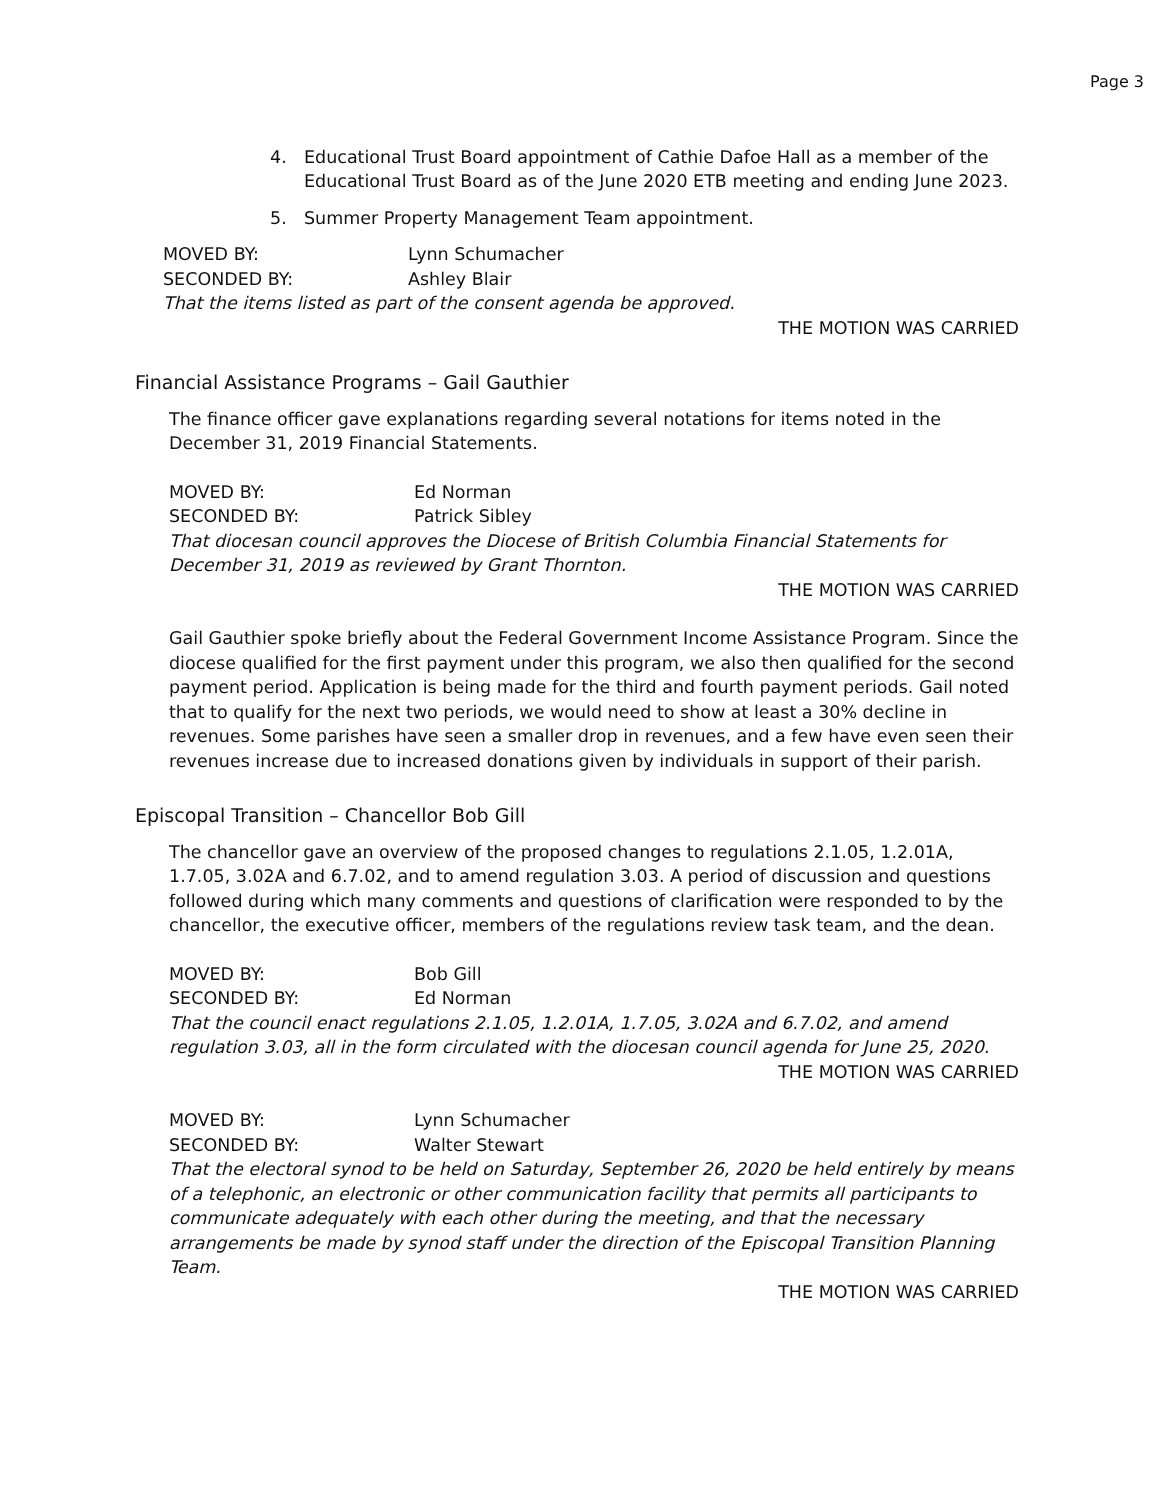Page 3
4. Educational Trust Board appointment of Cathie Dafoe Hall as a member of the Educational Trust Board as of the June 2020 ETB meeting and ending June 2023.
5. Summer Property Management Team appointment.
MOVED BY: Lynn Schumacher
SECONDED BY: Ashley Blair
That the items listed as part of the consent agenda be approved.
THE MOTION WAS CARRIED
Financial Assistance Programs – Gail Gauthier
The finance officer gave explanations regarding several notations for items noted in the December 31, 2019 Financial Statements.
MOVED BY: Ed Norman
SECONDED BY: Patrick Sibley
That diocesan council approves the Diocese of British Columbia Financial Statements for December 31, 2019 as reviewed by Grant Thornton.
THE MOTION WAS CARRIED
Gail Gauthier spoke briefly about the Federal Government Income Assistance Program. Since the diocese qualified for the first payment under this program, we also then qualified for the second payment period. Application is being made for the third and fourth payment periods. Gail noted that to qualify for the next two periods, we would need to show at least a 30% decline in revenues. Some parishes have seen a smaller drop in revenues, and a few have even seen their revenues increase due to increased donations given by individuals in support of their parish.
Episcopal Transition – Chancellor Bob Gill
The chancellor gave an overview of the proposed changes to regulations 2.1.05, 1.2.01A, 1.7.05, 3.02A and 6.7.02, and to amend regulation 3.03. A period of discussion and questions followed during which many comments and questions of clarification were responded to by the chancellor, the executive officer, members of the regulations review task team, and the dean.
MOVED BY: Bob Gill
SECONDED BY: Ed Norman
That the council enact regulations 2.1.05, 1.2.01A, 1.7.05, 3.02A and 6.7.02, and amend regulation 3.03, all in the form circulated with the diocesan council agenda for June 25, 2020.
THE MOTION WAS CARRIED
MOVED BY: Lynn Schumacher
SECONDED BY: Walter Stewart
That the electoral synod to be held on Saturday, September 26, 2020 be held entirely by means of a telephonic, an electronic or other communication facility that permits all participants to communicate adequately with each other during the meeting, and that the necessary arrangements be made by synod staff under the direction of the Episcopal Transition Planning Team.
THE MOTION WAS CARRIED